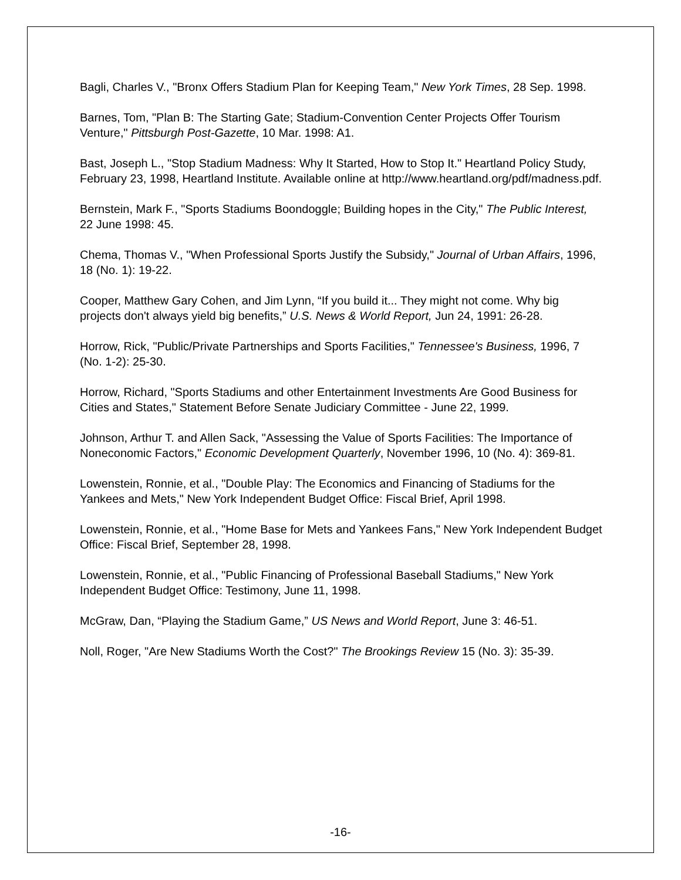Bagli, Charles V., "Bronx Offers Stadium Plan for Keeping Team," New York Times, 28 Sep. 1998.
Barnes, Tom, "Plan B: The Starting Gate; Stadium-Convention Center Projects Offer Tourism Venture," Pittsburgh Post-Gazette, 10 Mar. 1998: A1.
Bast, Joseph L., "Stop Stadium Madness: Why It Started, How to Stop It." Heartland Policy Study, February 23, 1998, Heartland Institute. Available online at http://www.heartland.org/pdf/madness.pdf.
Bernstein, Mark F., "Sports Stadiums Boondoggle; Building hopes in the City," The Public Interest, 22 June 1998: 45.
Chema, Thomas V., "When Professional Sports Justify the Subsidy," Journal of Urban Affairs, 1996, 18 (No. 1): 19-22.
Cooper, Matthew Gary Cohen, and Jim Lynn, “If you build it... They might not come. Why big projects don't always yield big benefits,” U.S. News & World Report, Jun 24, 1991: 26-28.
Horrow, Rick, "Public/Private Partnerships and Sports Facilities," Tennessee's Business, 1996, 7 (No. 1-2): 25-30.
Horrow, Richard, "Sports Stadiums and other Entertainment Investments Are Good Business for Cities and States," Statement Before Senate Judiciary Committee - June 22, 1999.
Johnson, Arthur T. and Allen Sack, "Assessing the Value of Sports Facilities: The Importance of Noneconomic Factors," Economic Development Quarterly, November 1996, 10 (No. 4): 369-81.
Lowenstein, Ronnie, et al., "Double Play: The Economics and Financing of Stadiums for the Yankees and Mets," New York Independent Budget Office: Fiscal Brief, April 1998.
Lowenstein, Ronnie, et al., "Home Base for Mets and Yankees Fans," New York Independent Budget Office: Fiscal Brief, September 28, 1998.
Lowenstein, Ronnie, et al., "Public Financing of Professional Baseball Stadiums," New York Independent Budget Office: Testimony, June 11, 1998.
McGraw, Dan, “Playing the Stadium Game,” US News and World Report, June 3: 46-51.
Noll, Roger, "Are New Stadiums Worth the Cost?" The Brookings Review 15 (No. 3): 35-39.
-16-